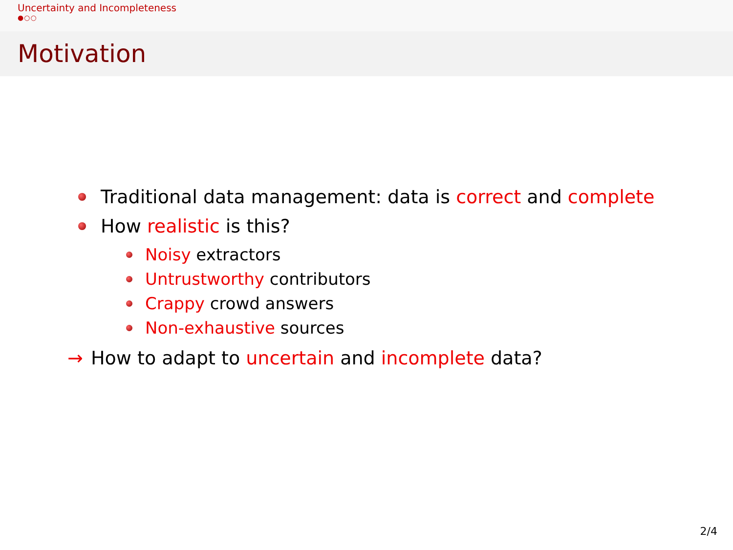Uncertainty and Incompleteness
●○○
Motivation
Traditional data management: data is correct and complete
How realistic is this?
Noisy extractors
Untrustworthy contributors
Crappy crowd answers
Non-exhaustive sources
→ How to adapt to uncertain and incomplete data?
2/4